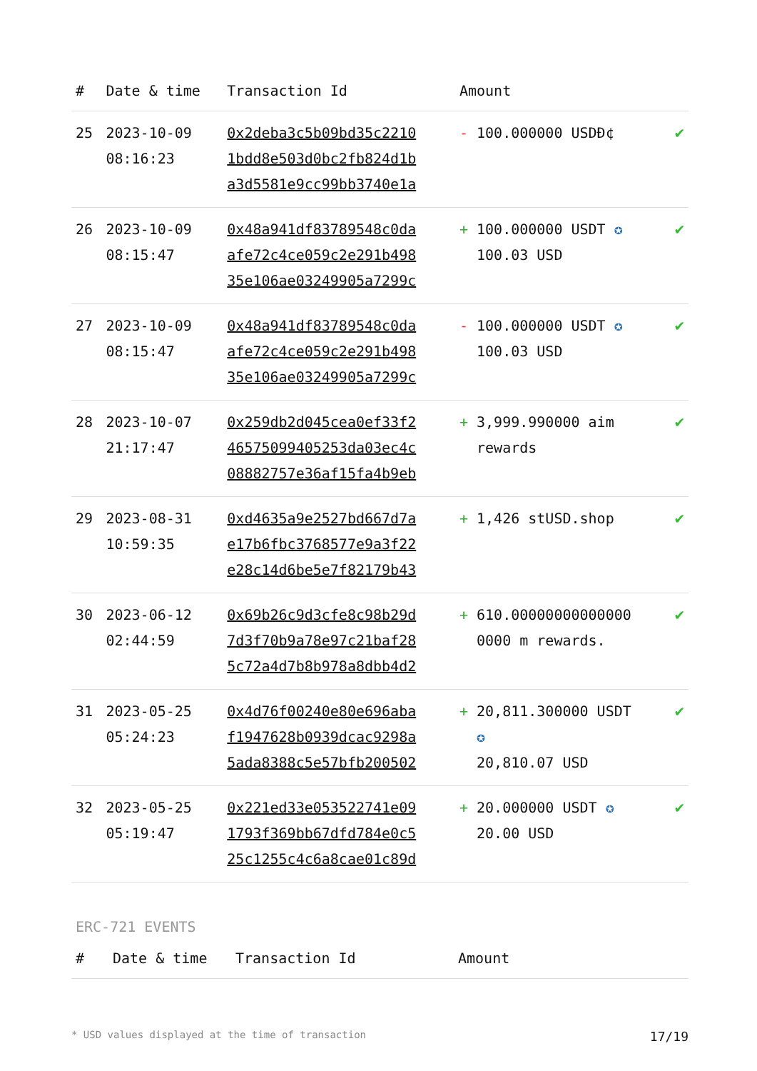| # | Date & time | Transaction Id | Amount | |
| --- | --- | --- | --- | --- |
| 25 | 2023-10-09 08:16:23 | 0x2deba3c5b09bd35c2210 1bdd8e503d0bc2fb824d1b a3d5581e9cc99bb3740e1a | - 100.000000 USDĐ¢ | ✔ |
| 26 | 2023-10-09 08:15:47 | 0x48a941df83789548c0da afe72c4ce059c2e291b498 35e106ae03249905a7299c | + 100.000000 USDT ✪ 100.03 USD | ✔ |
| 27 | 2023-10-09 08:15:47 | 0x48a941df83789548c0da afe72c4ce059c2e291b498 35e106ae03249905a7299c | - 100.000000 USDT ✪ 100.03 USD | ✔ |
| 28 | 2023-10-07 21:17:47 | 0x259db2d045cea0ef33f2 46575099405253da03ec4c 08882757e36af15fa4b9eb | + 3,999.990000 aim rewards | ✔ |
| 29 | 2023-08-31 10:59:35 | 0xd4635a9e2527bd667d7a e17b6fbc3768577e9a3f22 e28c14d6be5e7f82179b43 | + 1,426 stUSD.shop | ✔ |
| 30 | 2023-06-12 02:44:59 | 0x69b26c9d3cfe8c98b29d 7d3f70b9a78e97c21baf28 5c72a4d7b8b978a8dbb4d2 | + 610.00000000000000 0000 m rewards. | ✔ |
| 31 | 2023-05-25 05:24:23 | 0x4d76f00240e80e696aba f1947628b0939dcac9298a 5ada8388c5e57bfb200502 | + 20,811.300000 USDT ✪ 20,810.07 USD | ✔ |
| 32 | 2023-05-25 05:19:47 | 0x221ed33e053522741e09 1793f369bb67dfd784e0c5 25c1255c4c6a8cae01c89d | + 20.000000 USDT ✪ 20.00 USD | ✔ |
ERC-721 EVENTS
| # | Date & time | Transaction Id | Amount |
| --- | --- | --- | --- |
* USD values displayed at the time of transaction 17/19